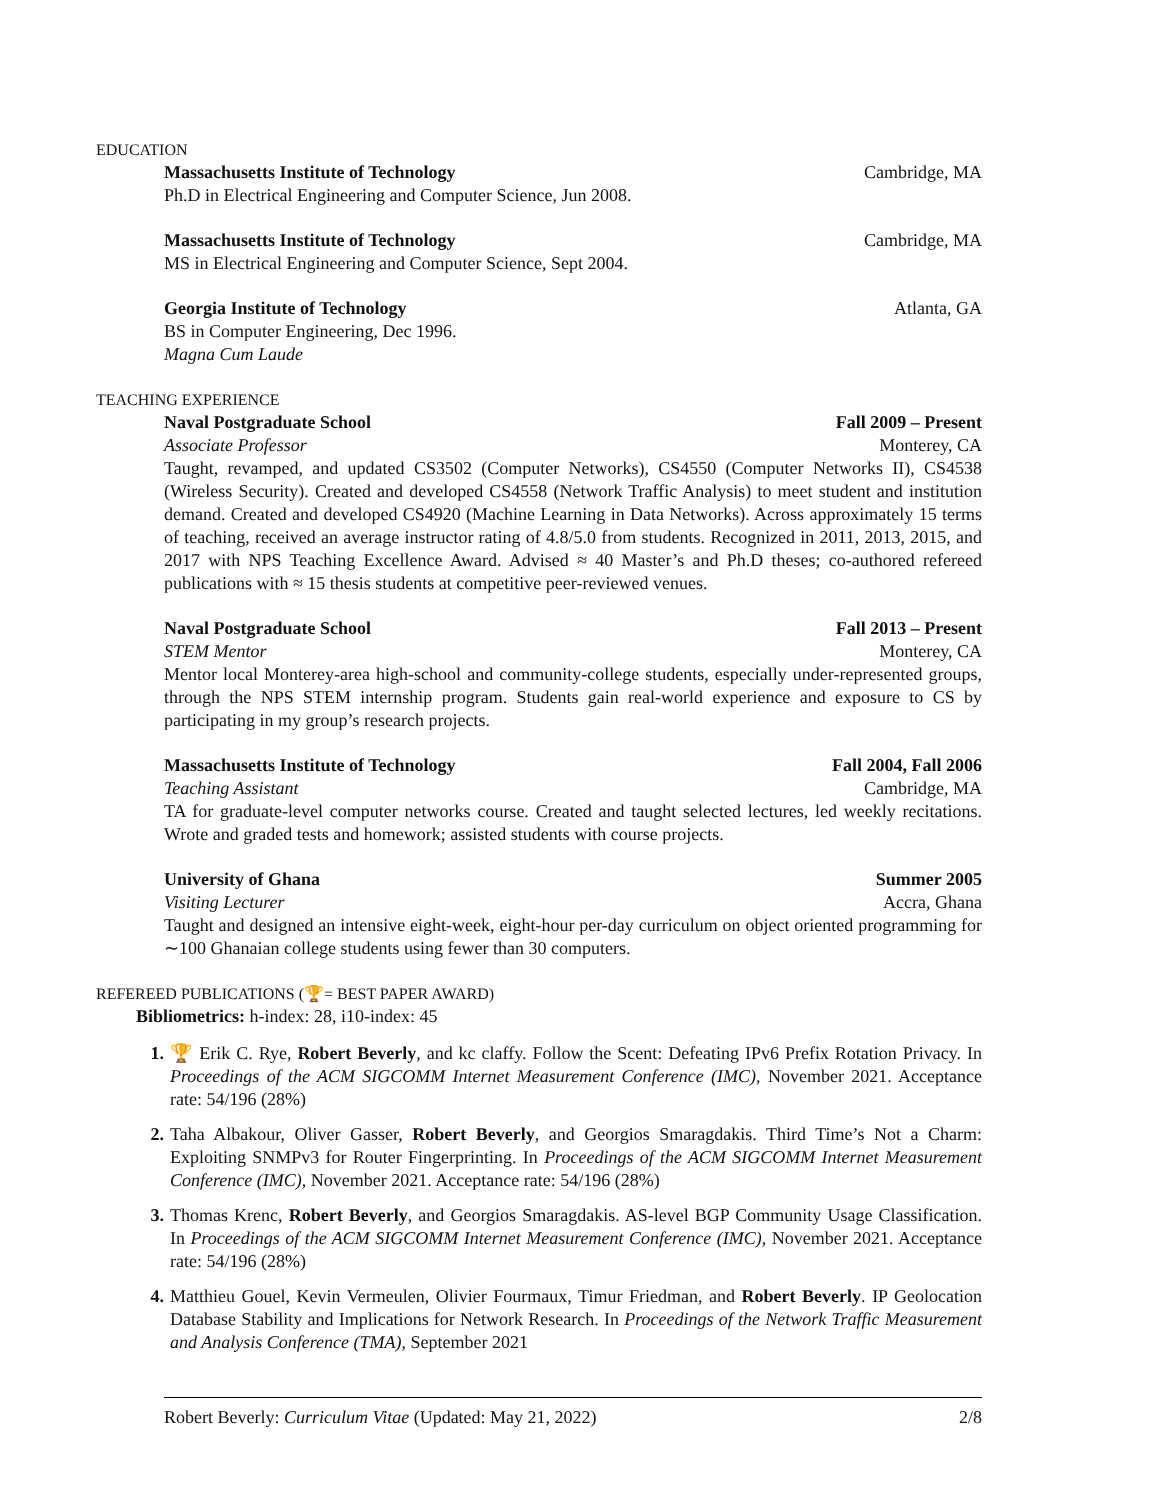EDUCATION
Massachusetts Institute of Technology Cambridge, MA
Ph.D in Electrical Engineering and Computer Science, Jun 2008.
Massachusetts Institute of Technology Cambridge, MA
MS in Electrical Engineering and Computer Science, Sept 2004.
Georgia Institute of Technology Atlanta, GA
BS in Computer Engineering, Dec 1996.
Magna Cum Laude
TEACHING EXPERIENCE
Naval Postgraduate School Fall 2009 – Present
Associate Professor Monterey, CA
Taught, revamped, and updated CS3502 (Computer Networks), CS4550 (Computer Networks II), CS4538 (Wireless Security). Created and developed CS4558 (Network Traffic Analysis) to meet student and institution demand. Created and developed CS4920 (Machine Learning in Data Networks). Across approximately 15 terms of teaching, received an average instructor rating of 4.8/5.0 from students. Recognized in 2011, 2013, 2015, and 2017 with NPS Teaching Excellence Award. Advised ≈ 40 Master’s and Ph.D theses; co-authored refereed publications with ≈ 15 thesis students at competitive peer-reviewed venues.
Naval Postgraduate School Fall 2013 – Present
STEM Mentor Monterey, CA
Mentor local Monterey-area high-school and community-college students, especially under-represented groups, through the NPS STEM internship program. Students gain real-world experience and exposure to CS by participating in my group’s research projects.
Massachusetts Institute of Technology Fall 2004, Fall 2006
Teaching Assistant Cambridge, MA
TA for graduate-level computer networks course. Created and taught selected lectures, led weekly recitations. Wrote and graded tests and homework; assisted students with course projects.
University of Ghana Summer 2005
Visiting Lecturer Accra, Ghana
Taught and designed an intensive eight-week, eight-hour per-day curriculum on object oriented programming for ∼100 Ghanaian college students using fewer than 30 computers.
REFEREED PUBLICATIONS (🏆= BEST PAPER AWARD)
Bibliometrics: h-index: 28, i10-index: 45
1. 🏆 Erik C. Rye, Robert Beverly, and kc claffy. Follow the Scent: Defeating IPv6 Prefix Rotation Privacy. In Proceedings of the ACM SIGCOMM Internet Measurement Conference (IMC), November 2021. Acceptance rate: 54/196 (28%)
2. Taha Albakour, Oliver Gasser, Robert Beverly, and Georgios Smaragdakis. Third Time’s Not a Charm: Exploiting SNMPv3 for Router Fingerprinting. In Proceedings of the ACM SIGCOMM Internet Measurement Conference (IMC), November 2021. Acceptance rate: 54/196 (28%)
3. Thomas Krenc, Robert Beverly, and Georgios Smaragdakis. AS-level BGP Community Usage Classification. In Proceedings of the ACM SIGCOMM Internet Measurement Conference (IMC), November 2021. Acceptance rate: 54/196 (28%)
4. Matthieu Gouel, Kevin Vermeulen, Olivier Fourmaux, Timur Friedman, and Robert Beverly. IP Geolocation Database Stability and Implications for Network Research. In Proceedings of the Network Traffic Measurement and Analysis Conference (TMA), September 2021
Robert Beverly: Curriculum Vitae (Updated: May 21, 2022) 2/8